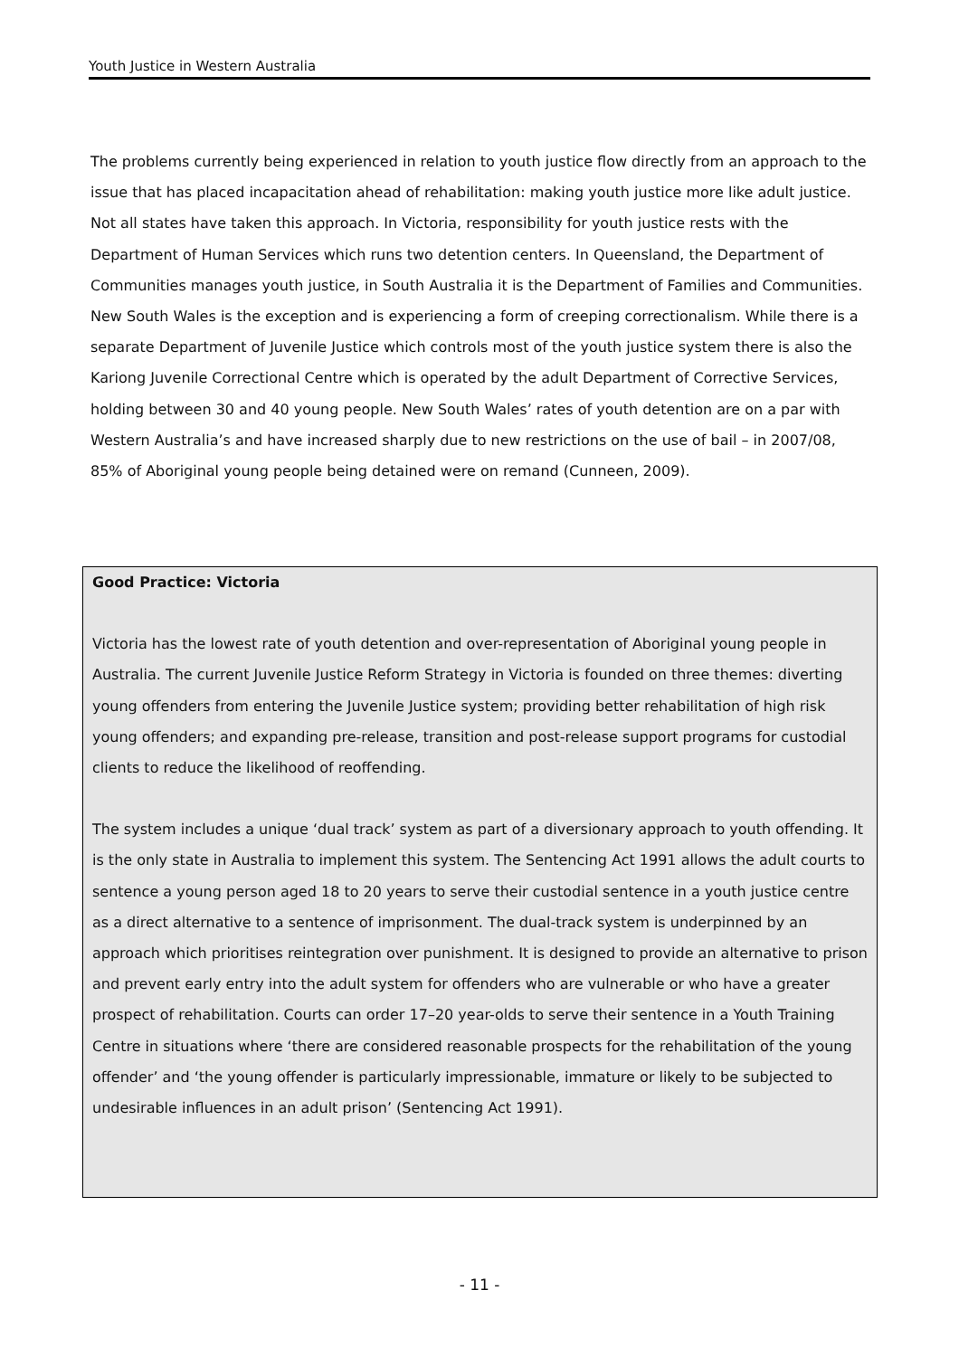Youth Justice in Western Australia
The problems currently being experienced in relation to youth justice flow directly from an approach to the issue that has placed incapacitation ahead of rehabilitation: making youth justice more like adult justice. Not all states have taken this approach. In Victoria, responsibility for youth justice rests with the Department of Human Services which runs two detention centers. In Queensland, the Department of Communities manages youth justice, in South Australia it is the Department of Families and Communities. New South Wales is the exception and is experiencing a form of creeping correctionalism. While there is a separate Department of Juvenile Justice which controls most of the youth justice system there is also the Kariong Juvenile Correctional Centre which is operated by the adult Department of Corrective Services, holding between 30 and 40 young people. New South Wales’ rates of youth detention are on a par with Western Australia’s and have increased sharply due to new restrictions on the use of bail – in 2007/08, 85% of Aboriginal young people being detained were on remand (Cunneen, 2009).
Good Practice: Victoria
Victoria has the lowest rate of youth detention and over-representation of Aboriginal young people in Australia. The current Juvenile Justice Reform Strategy in Victoria is founded on three themes: diverting young offenders from entering the Juvenile Justice system; providing better rehabilitation of high risk young offenders; and expanding pre-release, transition and post-release support programs for custodial clients to reduce the likelihood of reoffending.
The system includes a unique ‘dual track’ system as part of a diversionary approach to youth offending. It is the only state in Australia to implement this system. The Sentencing Act 1991 allows the adult courts to sentence a young person aged 18 to 20 years to serve their custodial sentence in a youth justice centre as a direct alternative to a sentence of imprisonment. The dual-track system is underpinned by an approach which prioritises reintegration over punishment. It is designed to provide an alternative to prison and prevent early entry into the adult system for offenders who are vulnerable or who have a greater prospect of rehabilitation. Courts can order 17–20 year-olds to serve their sentence in a Youth Training Centre in situations where ‘there are considered reasonable prospects for the rehabilitation of the young offender’ and ‘the young offender is particularly impressionable, immature or likely to be subjected to undesirable influences in an adult prison’ (Sentencing Act 1991).
- 11 -